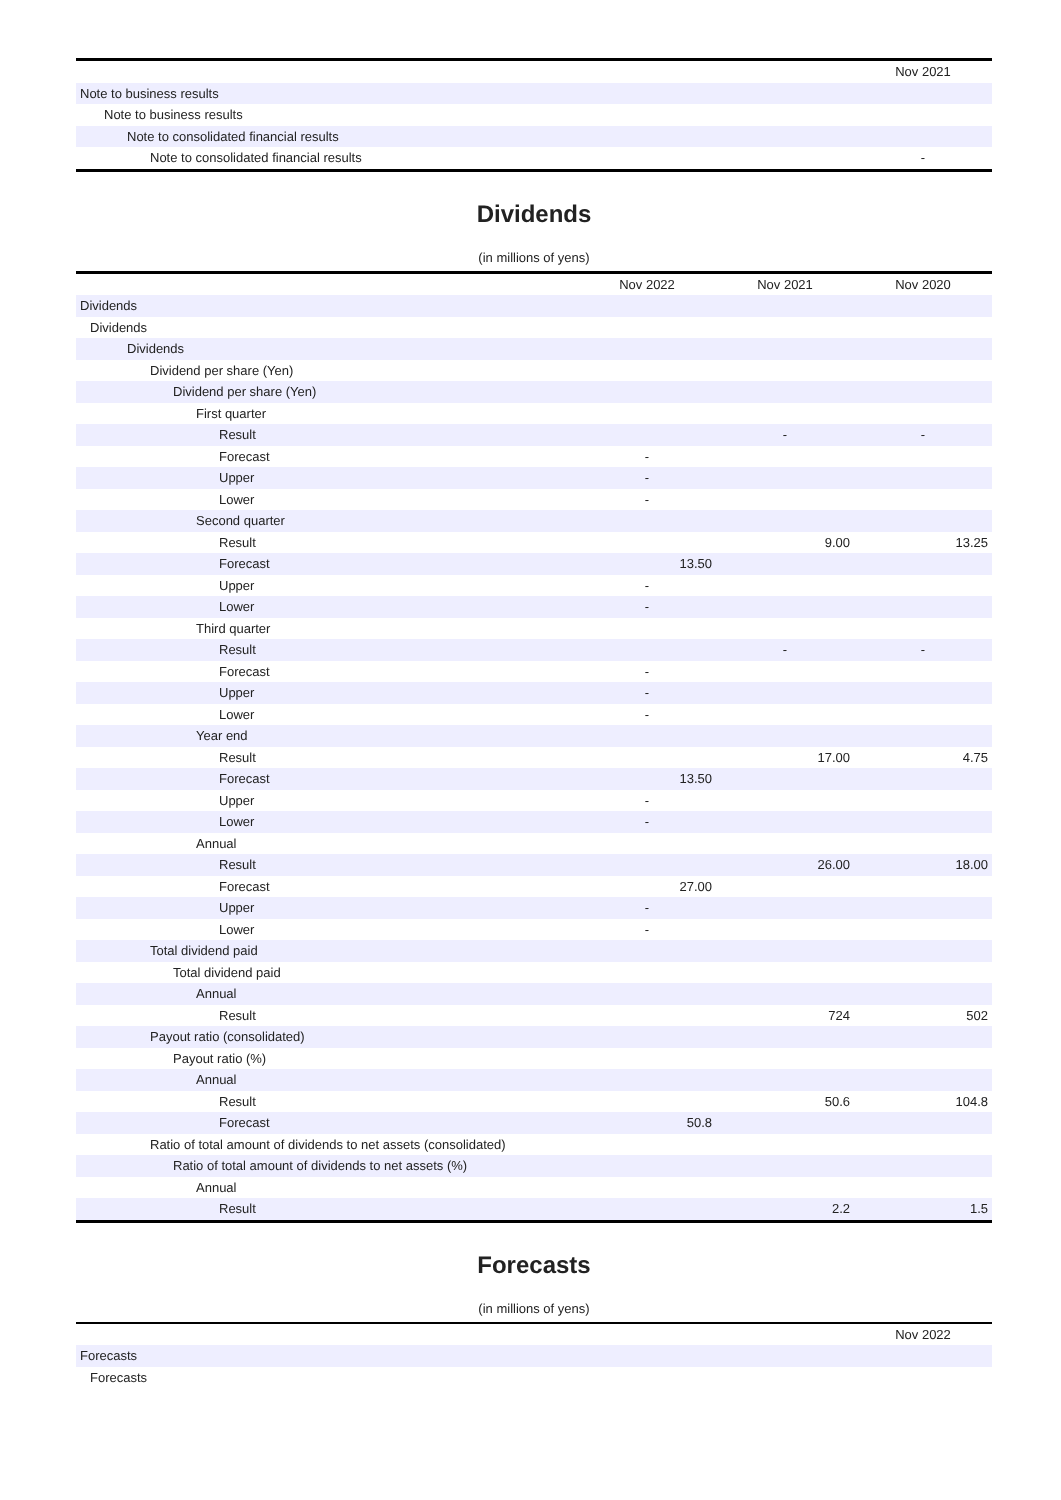| | Nov 2021 |
| --- | --- |
| Note to business results | |
| Note to business results | |
| Note to consolidated financial results | |
| Note to consolidated financial results | - |
Dividends
(in millions of yens)
| | Nov 2022 | Nov 2021 | Nov 2020 |
| --- | --- | --- | --- |
| Dividends | | | |
| Dividends | | | |
| Dividends | | | |
| Dividend per share (Yen) | | | |
| Dividend per share (Yen) | | | |
| First quarter | | | |
| Result | | - | - |
| Forecast | - | | |
| Upper | - | | |
| Lower | - | | |
| Second quarter | | | |
| Result | | 9.00 | 13.25 |
| Forecast | 13.50 | | |
| Upper | - | | |
| Lower | - | | |
| Third quarter | | | |
| Result | | - | - |
| Forecast | - | | |
| Upper | - | | |
| Lower | - | | |
| Year end | | | |
| Result | | 17.00 | 4.75 |
| Forecast | 13.50 | | |
| Upper | - | | |
| Lower | - | | |
| Annual | | | |
| Result | | 26.00 | 18.00 |
| Forecast | 27.00 | | |
| Upper | - | | |
| Lower | - | | |
| Total dividend paid | | | |
| Total dividend paid | | | |
| Annual | | | |
| Result | | 724 | 502 |
| Payout ratio (consolidated) | | | |
| Payout ratio (%) | | | |
| Annual | | | |
| Result | | 50.6 | 104.8 |
| Forecast | 50.8 | | |
| Ratio of total amount of dividends to net assets (consolidated) | | | |
| Ratio of total amount of dividends to net assets (%) | | | |
| Annual | | | |
| Result | | 2.2 | 1.5 |
Forecasts
(in millions of yens)
| | Nov 2022 |
| --- | --- |
| Forecasts | |
| Forecasts | |